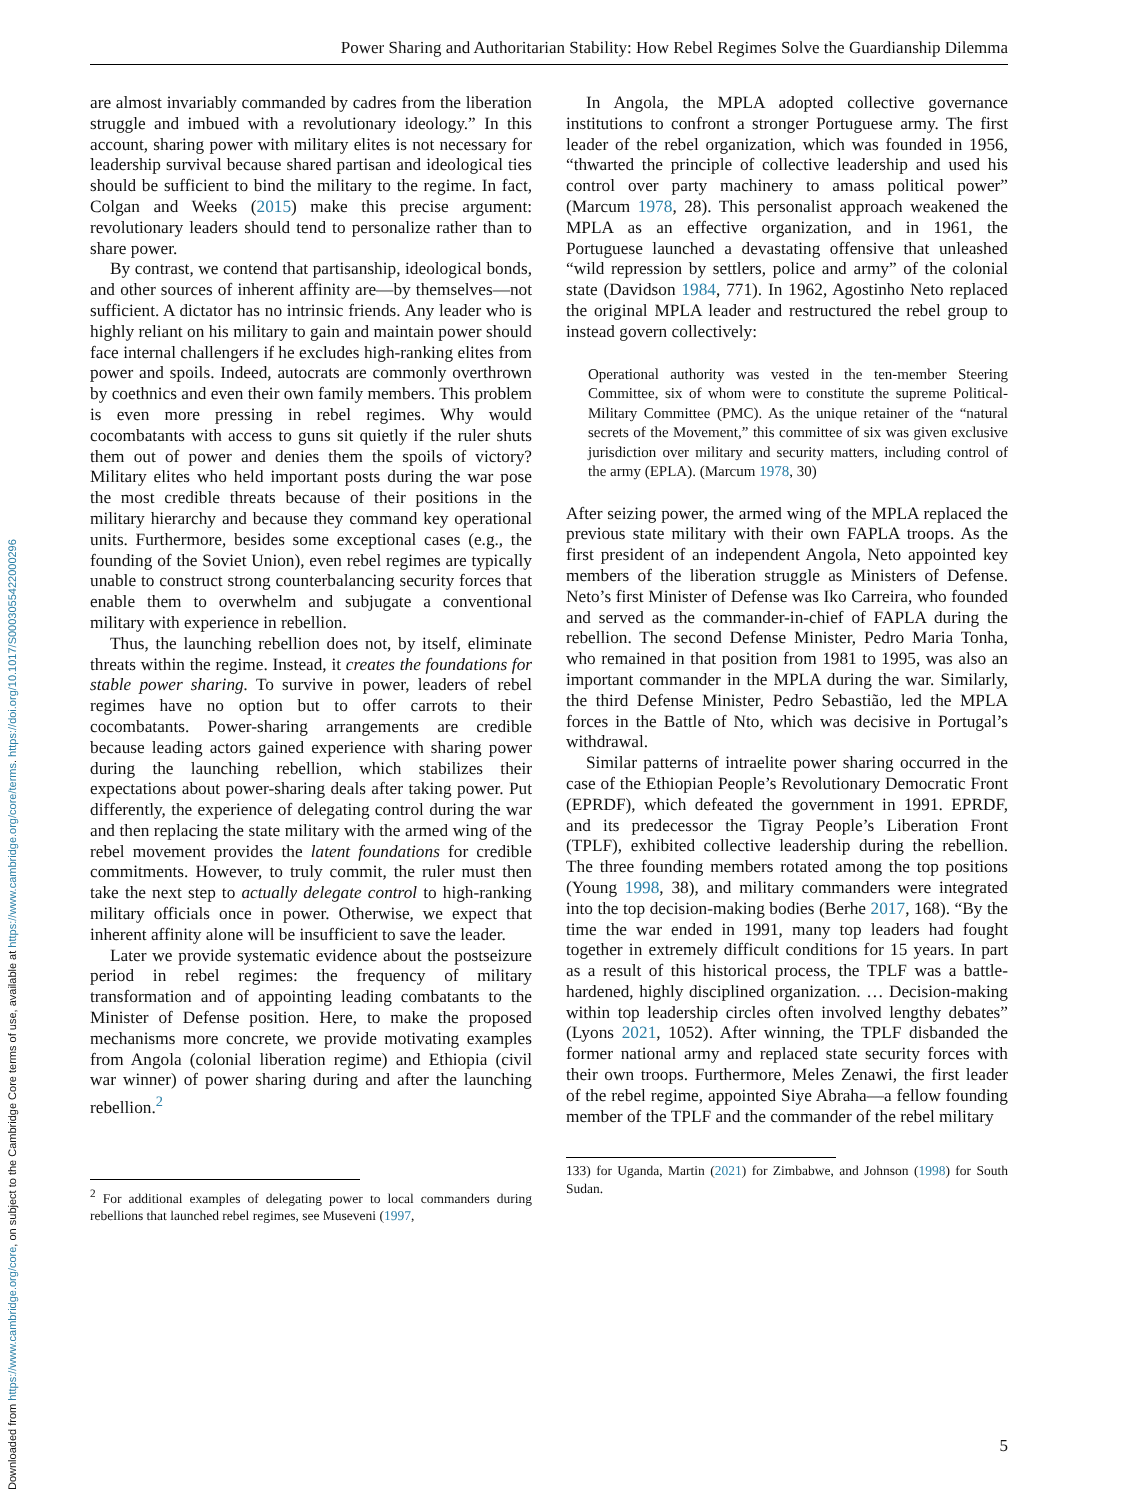Downloaded from https://www.cambridge.org/core, on subject to the Cambridge Core terms of use, available at https://www.cambridge.org/core/terms. https://doi.org/10.1017/S0003055422000296
Power Sharing and Authoritarian Stability: How Rebel Regimes Solve the Guardianship Dilemma
are almost invariably commanded by cadres from the liberation struggle and imbued with a revolutionary ideology.” In this account, sharing power with military elites is not necessary for leadership survival because shared partisan and ideological ties should be sufficient to bind the military to the regime. In fact, Colgan and Weeks (2015) make this precise argument: revolutionary leaders should tend to personalize rather than to share power.
By contrast, we contend that partisanship, ideological bonds, and other sources of inherent affinity are—by themselves—not sufficient. A dictator has no intrinsic friends. Any leader who is highly reliant on his military to gain and maintain power should face internal challengers if he excludes high-ranking elites from power and spoils. Indeed, autocrats are commonly overthrown by coethnics and even their own family members. This problem is even more pressing in rebel regimes. Why would cocombatants with access to guns sit quietly if the ruler shuts them out of power and denies them the spoils of victory? Military elites who held important posts during the war pose the most credible threats because of their positions in the military hierarchy and because they command key operational units. Furthermore, besides some exceptional cases (e.g., the founding of the Soviet Union), even rebel regimes are typically unable to construct strong counterbalancing security forces that enable them to overwhelm and subjugate a conventional military with experience in rebellion.
Thus, the launching rebellion does not, by itself, eliminate threats within the regime. Instead, it creates the foundations for stable power sharing. To survive in power, leaders of rebel regimes have no option but to offer carrots to their cocombatants. Power-sharing arrangements are credible because leading actors gained experience with sharing power during the launching rebellion, which stabilizes their expectations about power-sharing deals after taking power. Put differently, the experience of delegating control during the war and then replacing the state military with the armed wing of the rebel movement provides the latent foundations for credible commitments. However, to truly commit, the ruler must then take the next step to actually delegate control to high-ranking military officials once in power. Otherwise, we expect that inherent affinity alone will be insufficient to save the leader.
Later we provide systematic evidence about the postseizure period in rebel regimes: the frequency of military transformation and of appointing leading combatants to the Minister of Defense position. Here, to make the proposed mechanisms more concrete, we provide motivating examples from Angola (colonial liberation regime) and Ethiopia (civil war winner) of power sharing during and after the launching rebellion.<sup>2</sup>
<sup>2</sup> For additional examples of delegating power to local commanders during rebellions that launched rebel regimes, see Museveni (1997,
In Angola, the MPLA adopted collective governance institutions to confront a stronger Portuguese army. The first leader of the rebel organization, which was founded in 1956, “thwarted the principle of collective leadership and used his control over party machinery to amass political power” (Marcum 1978, 28). This personalist approach weakened the MPLA as an effective organization, and in 1961, the Portuguese launched a devastating offensive that unleashed “wild repression by settlers, police and army” of the colonial state (Davidson 1984, 771). In 1962, Agostinho Neto replaced the original MPLA leader and restructured the rebel group to instead govern collectively:
Operational authority was vested in the ten-member Steering Committee, six of whom were to constitute the supreme Political-Military Committee (PMC). As the unique retainer of the “natural secrets of the Movement,” this committee of six was given exclusive jurisdiction over military and security matters, including control of the army (EPLA). (Marcum 1978, 30)
After seizing power, the armed wing of the MPLA replaced the previous state military with their own FAPLA troops. As the first president of an independent Angola, Neto appointed key members of the liberation struggle as Ministers of Defense. Neto’s first Minister of Defense was Iko Carreira, who founded and served as the commander-in-chief of FAPLA during the rebellion. The second Defense Minister, Pedro Maria Tonha, who remained in that position from 1981 to 1995, was also an important commander in the MPLA during the war. Similarly, the third Defense Minister, Pedro Sebastião, led the MPLA forces in the Battle of Nto, which was decisive in Portugal’s withdrawal.
Similar patterns of intraelite power sharing occurred in the case of the Ethiopian People’s Revolutionary Democratic Front (EPRDF), which defeated the government in 1991. EPRDF, and its predecessor the Tigray People’s Liberation Front (TPLF), exhibited collective leadership during the rebellion. The three founding members rotated among the top positions (Young 1998, 38), and military commanders were integrated into the top decision-making bodies (Berhe 2017, 168). “By the time the war ended in 1991, many top leaders had fought together in extremely difficult conditions for 15 years. In part as a result of this historical process, the TPLF was a battle-hardened, highly disciplined organization. … Decision-making within top leadership circles often involved lengthy debates” (Lyons 2021, 1052). After winning, the TPLF disbanded the former national army and replaced state security forces with their own troops. Furthermore, Meles Zenawi, the first leader of the rebel regime, appointed Siye Abraha—a fellow founding member of the TPLF and the commander of the rebel military
133) for Uganda, Martin (2021) for Zimbabwe, and Johnson (1998) for South Sudan.
5